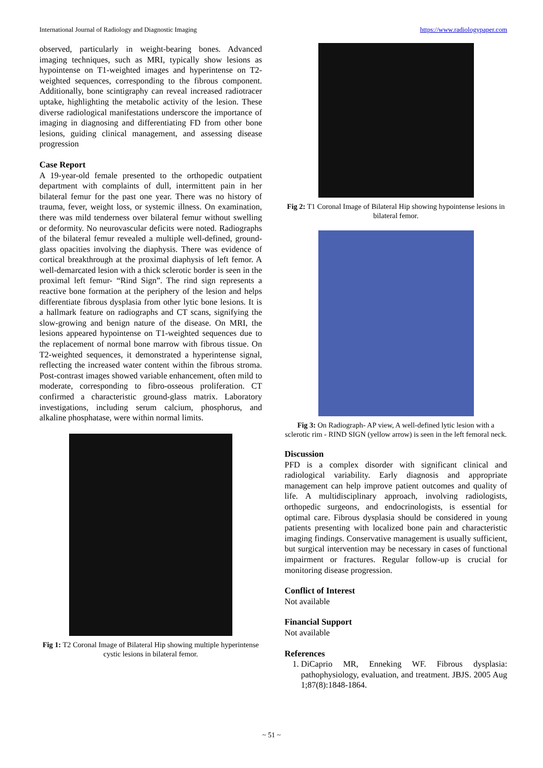International Journal of Radiology and Diagnostic Imaging https://www.radiologypaper.com
observed, particularly in weight-bearing bones. Advanced imaging techniques, such as MRI, typically show lesions as hypointense on T1-weighted images and hyperintense on T2-weighted sequences, corresponding to the fibrous component. Additionally, bone scintigraphy can reveal increased radiotracer uptake, highlighting the metabolic activity of the lesion. These diverse radiological manifestations underscore the importance of imaging in diagnosing and differentiating FD from other bone lesions, guiding clinical management, and assessing disease progression
Case Report
A 19-year-old female presented to the orthopedic outpatient department with complaints of dull, intermittent pain in her bilateral femur for the past one year. There was no history of trauma, fever, weight loss, or systemic illness. On examination, there was mild tenderness over bilateral femur without swelling or deformity. No neurovascular deficits were noted. Radiographs of the bilateral femur revealed a multiple well-defined, ground-glass opacities involving the diaphysis. There was evidence of cortical breakthrough at the proximal diaphysis of left femor. A well-demarcated lesion with a thick sclerotic border is seen in the proximal left femur- “Rind Sign”. The rind sign represents a reactive bone formation at the periphery of the lesion and helps differentiate fibrous dysplasia from other lytic bone lesions. It is a hallmark feature on radiographs and CT scans, signifying the slow-growing and benign nature of the disease. On MRI, the lesions appeared hypointense on T1-weighted sequences due to the replacement of normal bone marrow with fibrous tissue. On T2-weighted sequences, it demonstrated a hyperintense signal, reflecting the increased water content within the fibrous stroma. Post-contrast images showed variable enhancement, often mild to moderate, corresponding to fibro-osseous proliferation. CT confirmed a characteristic ground-glass matrix. Laboratory investigations, including serum calcium, phosphorus, and alkaline phosphatase, were within normal limits.
Fig 1: T2 Coronal Image of Bilateral Hip showing multiple hyperintense cystic lesions in bilateral femor.
Fig 2: T1 Coronal Image of Bilateral Hip showing hypointense lesions in bilateral femor.
Fig 3: On Radiograph- AP view, A well-defined lytic lesion with a sclerotic rim - RIND SIGN (yellow arrow) is seen in the left femoral neck.
Discussion
PFD is a complex disorder with significant clinical and radiological variability. Early diagnosis and appropriate management can help improve patient outcomes and quality of life. A multidisciplinary approach, involving radiologists, orthopedic surgeons, and endocrinologists, is essential for optimal care. Fibrous dysplasia should be considered in young patients presenting with localized bone pain and characteristic imaging findings. Conservative management is usually sufficient, but surgical intervention may be necessary in cases of functional impairment or fractures. Regular follow-up is crucial for monitoring disease progression.
Conflict of Interest
Not available
Financial Support
Not available
References
1. DiCaprio MR, Enneking WF. Fibrous dysplasia: pathophysiology, evaluation, and treatment. JBJS. 2005 Aug 1;87(8):1848-1864.
~ 51 ~